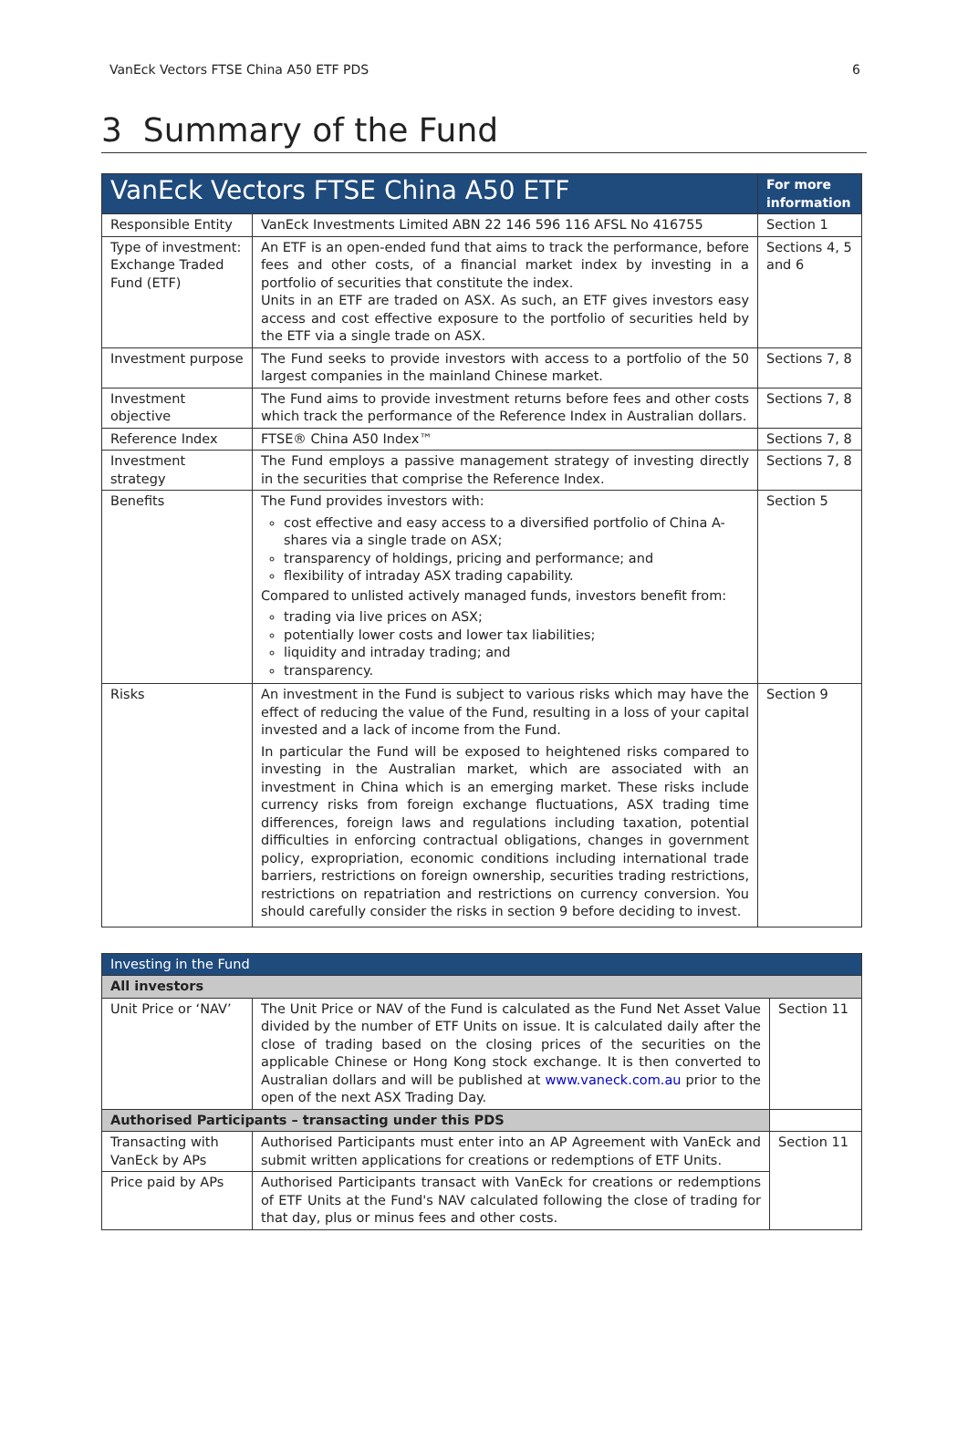VanEck Vectors FTSE China A50 ETF PDS 6
3 Summary of the Fund
| VanEck Vectors FTSE China A50 ETF | | For more information |
| --- | --- | --- |
| Responsible Entity | VanEck Investments Limited ABN 22 146 596 116 AFSL No 416755 | Section 1 |
| Type of investment: Exchange Traded Fund (ETF) | An ETF is an open-ended fund that aims to track the performance, before fees and other costs, of a financial market index by investing in a portfolio of securities that constitute the index. Units in an ETF are traded on ASX. As such, an ETF gives investors easy access and cost effective exposure to the portfolio of securities held by the ETF via a single trade on ASX. | Sections 4, 5 and 6 |
| Investment purpose | The Fund seeks to provide investors with access to a portfolio of the 50 largest companies in the mainland Chinese market. | Sections 7, 8 |
| Investment objective | The Fund aims to provide investment returns before fees and other costs which track the performance of the Reference Index in Australian dollars. | Sections 7, 8 |
| Reference Index | FTSE® China A50 Index™ | Sections 7, 8 |
| Investment strategy | The Fund employs a passive management strategy of investing directly in the securities that comprise the Reference Index. | Sections 7, 8 |
| Benefits | The Fund provides investors with: cost effective and easy access to a diversified portfolio of China A-shares via a single trade on ASX; transparency of holdings, pricing and performance; and flexibility of intraday ASX trading capability. Compared to unlisted actively managed funds, investors benefit from: trading via live prices on ASX; potentially lower costs and lower tax liabilities; liquidity and intraday trading; and transparency. | Section 5 |
| Risks | An investment in the Fund is subject to various risks which may have the effect of reducing the value of the Fund, resulting in a loss of your capital invested and a lack of income from the Fund. In particular the Fund will be exposed to heightened risks compared to investing in the Australian market, which are associated with an investment in China which is an emerging market. These risks include currency risks from foreign exchange fluctuations, ASX trading time differences, foreign laws and regulations including taxation, potential difficulties in enforcing contractual obligations, changes in government policy, expropriation, economic conditions including international trade barriers, restrictions on foreign ownership, securities trading restrictions, restrictions on repatriation and restrictions on currency conversion. You should carefully consider the risks in section 9 before deciding to invest. | Section 9 |
| Investing in the Fund | | |
| All investors | | |
| Unit Price or ‘NAV’ | The Unit Price or NAV of the Fund is calculated as the Fund Net Asset Value divided by the number of ETF Units on issue. It is calculated daily after the close of trading based on the closing prices of the securities on the applicable Chinese or Hong Kong stock exchange. It is then converted to Australian dollars and will be published at www.vaneck.com.au prior to the open of the next ASX Trading Day. | Section 11 |
| Authorised Participants – transacting under this PDS | | |
| Transacting with VanEck by APs | Authorised Participants must enter into an AP Agreement with VanEck and submit written applications for creations or redemptions of ETF Units. | Section 11 |
| Price paid by APs | Authorised Participants transact with VanEck for creations or redemptions of ETF Units at the Fund's NAV calculated following the close of trading for that day, plus or minus fees and other costs. | |